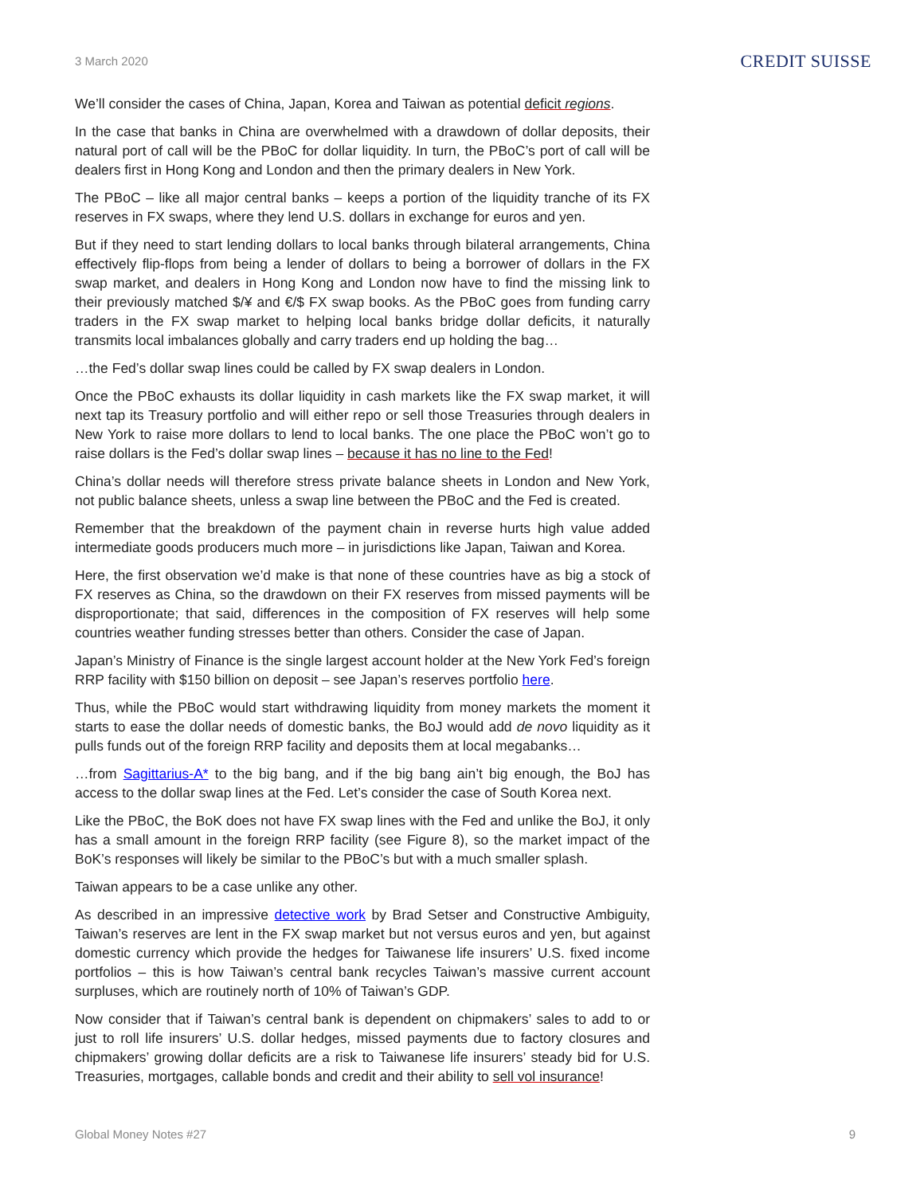3 March 2020
CREDIT SUISSE
We’ll consider the cases of China, Japan, Korea and Taiwan as potential deficit regions.
In the case that banks in China are overwhelmed with a drawdown of dollar deposits, their natural port of call will be the PBoC for dollar liquidity. In turn, the PBoC’s port of call will be dealers first in Hong Kong and London and then the primary dealers in New York.
The PBoC – like all major central banks – keeps a portion of the liquidity tranche of its FX reserves in FX swaps, where they lend U.S. dollars in exchange for euros and yen.
But if they need to start lending dollars to local banks through bilateral arrangements, China effectively flip-flops from being a lender of dollars to being a borrower of dollars in the FX swap market, and dealers in Hong Kong and London now have to find the missing link to their previously matched $/¥ and €/$ FX swap books. As the PBoC goes from funding carry traders in the FX swap market to helping local banks bridge dollar deficits, it naturally transmits local imbalances globally and carry traders end up holding the bag…
…the Fed’s dollar swap lines could be called by FX swap dealers in London.
Once the PBoC exhausts its dollar liquidity in cash markets like the FX swap market, it will next tap its Treasury portfolio and will either repo or sell those Treasuries through dealers in New York to raise more dollars to lend to local banks. The one place the PBoC won’t go to raise dollars is the Fed’s dollar swap lines – because it has no line to the Fed!
China’s dollar needs will therefore stress private balance sheets in London and New York, not public balance sheets, unless a swap line between the PBoC and the Fed is created.
Remember that the breakdown of the payment chain in reverse hurts high value added intermediate goods producers much more – in jurisdictions like Japan, Taiwan and Korea.
Here, the first observation we’d make is that none of these countries have as big a stock of FX reserves as China, so the drawdown on their FX reserves from missed payments will be disproportionate; that said, differences in the composition of FX reserves will help some countries weather funding stresses better than others. Consider the case of Japan.
Japan’s Ministry of Finance is the single largest account holder at the New York Fed’s foreign RRP facility with $150 billion on deposit – see Japan’s reserves portfolio here.
Thus, while the PBoC would start withdrawing liquidity from money markets the moment it starts to ease the dollar needs of domestic banks, the BoJ would add de novo liquidity as it pulls funds out of the foreign RRP facility and deposits them at local megabanks…
…from Sagittarius-A* to the big bang, and if the big bang ain’t big enough, the BoJ has access to the dollar swap lines at the Fed. Let’s consider the case of South Korea next.
Like the PBoC, the BoK does not have FX swap lines with the Fed and unlike the BoJ, it only has a small amount in the foreign RRP facility (see Figure 8), so the market impact of the BoK’s responses will likely be similar to the PBoC’s but with a much smaller splash.
Taiwan appears to be a case unlike any other.
As described in an impressive detective work by Brad Setser and Constructive Ambiguity, Taiwan’s reserves are lent in the FX swap market but not versus euros and yen, but against domestic currency which provide the hedges for Taiwanese life insurers’ U.S. fixed income portfolios – this is how Taiwan’s central bank recycles Taiwan’s massive current account surpluses, which are routinely north of 10% of Taiwan’s GDP.
Now consider that if Taiwan’s central bank is dependent on chipmakers’ sales to add to or just to roll life insurers’ U.S. dollar hedges, missed payments due to factory closures and chipmakers’ growing dollar deficits are a risk to Taiwanese life insurers’ steady bid for U.S. Treasuries, mortgages, callable bonds and credit and their ability to sell vol insurance!
Global Money Notes #27 9